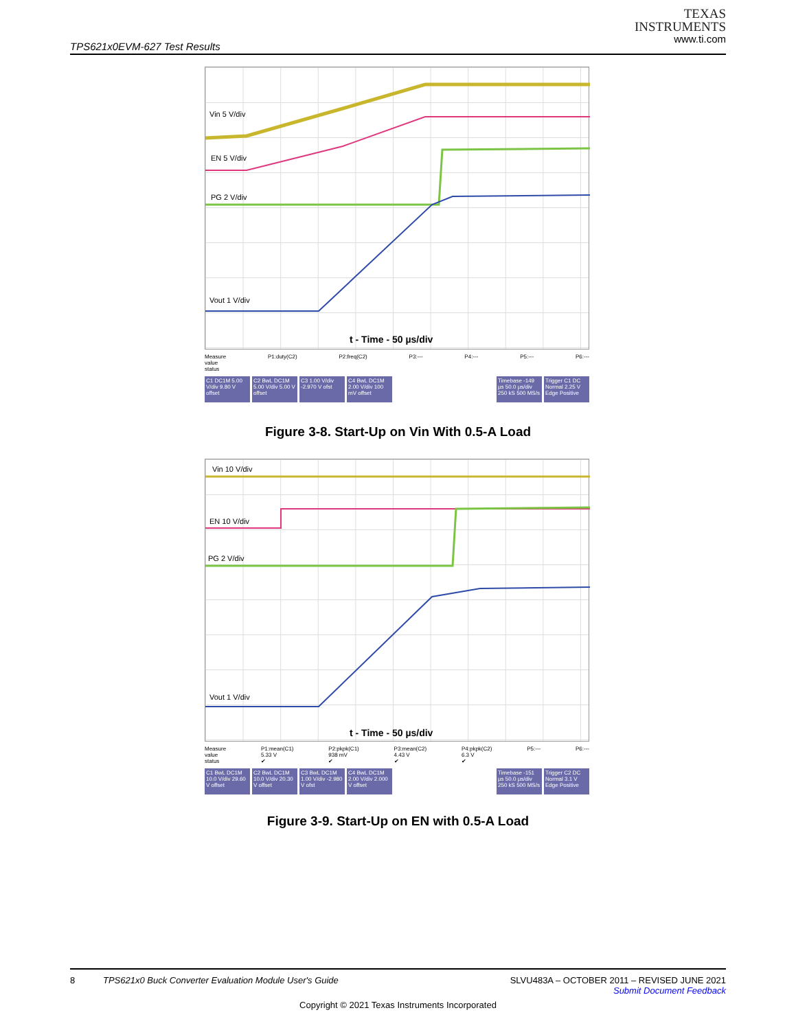TPS621x0EVM-627 Test Results
TEXAS
INSTRUMENTS
www.ti.com
Vin 5 V/div
EN 5 V/div
PG 2 V/div
Vout 1 V/div
t - Time - 50 µs/div
Measure
value
status P1:duty(C2) P2:freq(C2) P3:--- P4:--- P5:--- P6:---
C1 DC1M 5.00 V/div 9.80 V offset
C2 BwL DC1M 5.00 V/div 5.00 V offset
C3 1.00 V/div -2.970 V ofst
C4 BwL DC1M 2.00 V/div 100 mV offset
Timebase -149 µs 50.0 µs/div 250 kS 500 MS/s
Trigger C1 DC Normal 2.25 V Edge Positive
Figure 3-8. Start-Up on Vin With 0.5-A Load
Vin 10 V/div
EN 10 V/div
PG 2 V/div
Vout 1 V/div
t - Time - 50 µs/div
Measure
value
status P1:mean(C1)
5.33 V
✔ P2:pkpk(C1)
938 mV
✔ P3:mean(C2)
4.43 V
✔ P4:pkpk(C2)
6.3 V
✔ P5:--- P6:---
C1 BwL DC1M 10.0 V/div 29.60 V offset
C2 BwL DC1M 10.0 V/div 20.30 V offset
C3 BwL DC1M 1.00 V/div -2.980 V ofst
C4 BwL DC1M 2.00 V/div 2.000 V offset
Timebase -151 µs 50.0 µs/div 250 kS 500 MS/s
Trigger C2 DC Normal 3.1 V Edge Positive
Figure 3-9. Start-Up on EN with 0.5-A Load
8 TPS621x0 Buck Converter Evaluation Module User's Guide SLVU483A – OCTOBER 2011 – REVISED JUNE 2021
Submit Document Feedback
Copyright © 2021 Texas Instruments Incorporated